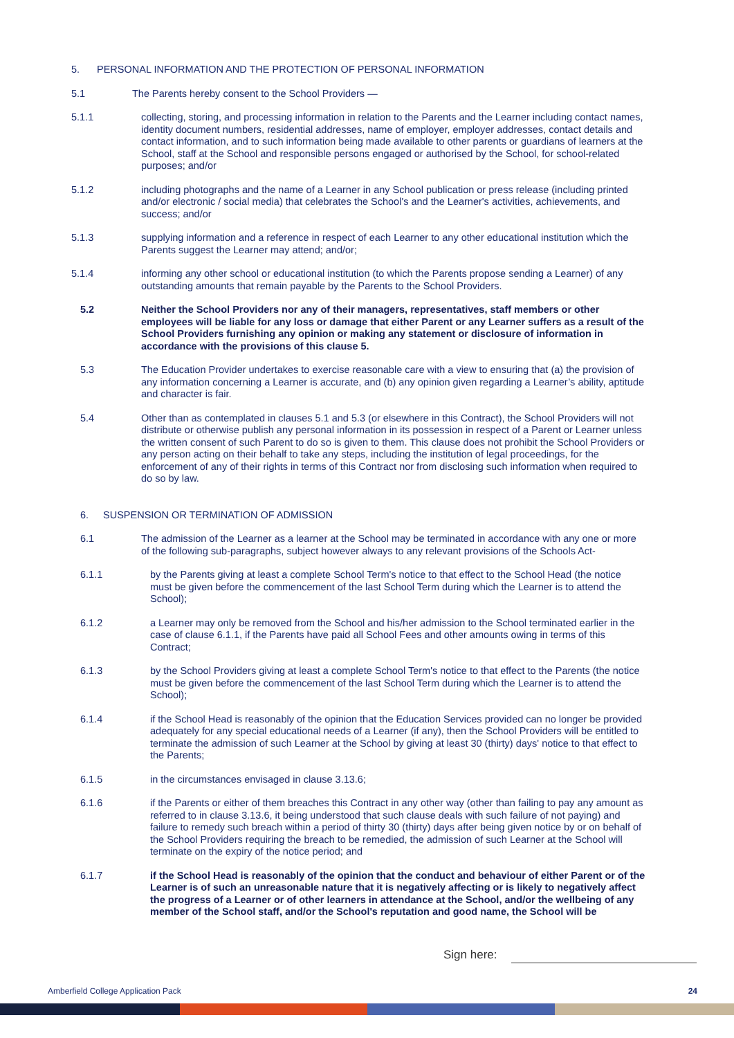5. PERSONAL INFORMATION AND THE PROTECTION OF PERSONAL INFORMATION
5.1 The Parents hereby consent to the School Providers —
5.1.1 collecting, storing, and processing information in relation to the Parents and the Learner including contact names, identity document numbers, residential addresses, name of employer, employer addresses, contact details and contact information, and to such information being made available to other parents or guardians of learners at the School, staff at the School and responsible persons engaged or authorised by the School, for school-related purposes; and/or
5.1.2 including photographs and the name of a Learner in any School publication or press release (including printed and/or electronic / social media) that celebrates the School's and the Learner's activities, achievements, and success; and/or
5.1.3 supplying information and a reference in respect of each Learner to any other educational institution which the Parents suggest the Learner may attend; and/or;
5.1.4 informing any other school or educational institution (to which the Parents propose sending a Learner) of any outstanding amounts that remain payable by the Parents to the School Providers.
5.2 Neither the School Providers nor any of their managers, representatives, staff members or other employees will be liable for any loss or damage that either Parent or any Learner suffers as a result of the School Providers furnishing any opinion or making any statement or disclosure of information in accordance with the provisions of this clause 5.
5.3 The Education Provider undertakes to exercise reasonable care with a view to ensuring that (a) the provision of any information concerning a Learner is accurate, and (b) any opinion given regarding a Learner’s ability, aptitude and character is fair.
5.4 Other than as contemplated in clauses 5.1 and 5.3 (or elsewhere in this Contract), the School Providers will not distribute or otherwise publish any personal information in its possession in respect of a Parent or Learner unless the written consent of such Parent to do so is given to them. This clause does not prohibit the School Providers or any person acting on their behalf to take any steps, including the institution of legal proceedings, for the enforcement of any of their rights in terms of this Contract nor from disclosing such information when required to do so by law.
6. SUSPENSION OR TERMINATION OF ADMISSION
6.1 The admission of the Learner as a learner at the School may be terminated in accordance with any one or more of the following sub-paragraphs, subject however always to any relevant provisions of the Schools Act-
6.1.1 by the Parents giving at least a complete School Term's notice to that effect to the School Head (the notice must be given before the commencement of the last School Term during which the Learner is to attend the School);
6.1.2 a Learner may only be removed from the School and his/her admission to the School terminated earlier in the case of clause 6.1.1, if the Parents have paid all School Fees and other amounts owing in terms of this Contract;
6.1.3 by the School Providers giving at least a complete School Term's notice to that effect to the Parents (the notice must be given before the commencement of the last School Term during which the Learner is to attend the School);
6.1.4 if the School Head is reasonably of the opinion that the Education Services provided can no longer be provided adequately for any special educational needs of a Learner (if any), then the School Providers will be entitled to terminate the admission of such Learner at the School by giving at least 30 (thirty) days' notice to that effect to the Parents;
6.1.5 in the circumstances envisaged in clause 3.13.6;
6.1.6 if the Parents or either of them breaches this Contract in any other way (other than failing to pay any amount as referred to in clause 3.13.6, it being understood that such clause deals with such failure of not paying) and failure to remedy such breach within a period of thirty 30 (thirty) days after being given notice by or on behalf of the School Providers requiring the breach to be remedied, the admission of such Learner at the School will terminate on the expiry of the notice period; and
6.1.7 if the School Head is reasonably of the opinion that the conduct and behaviour of either Parent or of the Learner is of such an unreasonable nature that it is negatively affecting or is likely to negatively affect the progress of a Learner or of other learners in attendance at the School, and/or the wellbeing of any member of the School staff, and/or the School's reputation and good name, the School will be
Sign here:
Amberfield College Application Pack
24